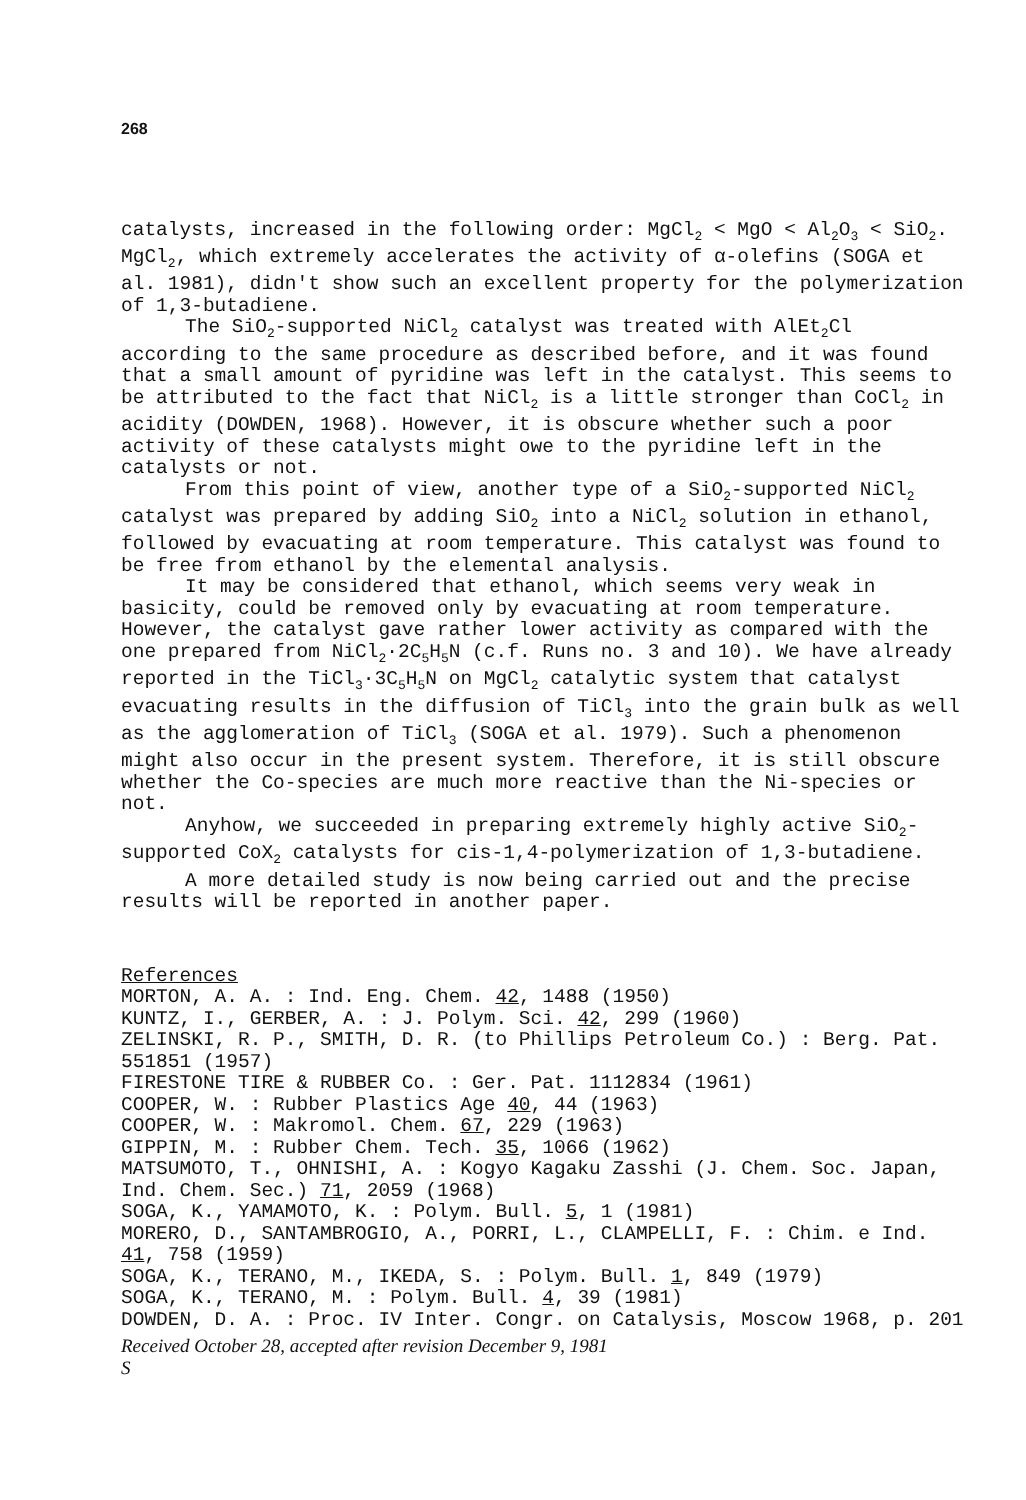268
catalysts, increased in the following order: MgCl<sub>2</sub> < MgO < Al<sub>2</sub>O<sub>3</sub> < SiO<sub>2</sub>. MgCl<sub>2</sub>, which extremely accelerates the activity of α-olefins (SOGA et al. 1981), didn't show such an excellent property for the polymerization of 1,3-butadiene.
The SiO<sub>2</sub>-supported NiCl<sub>2</sub> catalyst was treated with AlEt<sub>2</sub>Cl according to the same procedure as described before, and it was found that a small amount of pyridine was left in the catalyst. This seems to be attributed to the fact that NiCl<sub>2</sub> is a little stronger than CoCl<sub>2</sub> in acidity (DOWDEN, 1968). However, it is obscure whether such a poor activity of these catalysts might owe to the pyridine left in the catalysts or not.
From this point of view, another type of a SiO<sub>2</sub>-supported NiCl<sub>2</sub> catalyst was prepared by adding SiO<sub>2</sub> into a NiCl<sub>2</sub> solution in ethanol, followed by evacuating at room temperature. This catalyst was found to be free from ethanol by the elemental analysis.
It may be considered that ethanol, which seems very weak in basicity, could be removed only by evacuating at room temperature. However, the catalyst gave rather lower activity as compared with the one prepared from NiCl<sub>2</sub>·2C<sub>5</sub>H<sub>5</sub>N (c.f. Runs no. 3 and 10). We have already reported in the TiCl<sub>3</sub>·3C<sub>5</sub>H<sub>5</sub>N on MgCl<sub>2</sub> catalytic system that catalyst evacuating results in the diffusion of TiCl<sub>3</sub> into the grain bulk as well as the agglomeration of TiCl<sub>3</sub> (SOGA et al. 1979). Such a phenomenon might also occur in the present system. Therefore, it is still obscure whether the Co-species are much more reactive than the Ni-species or not.
Anyhow, we succeeded in preparing extremely highly active SiO<sub>2</sub>-supported CoX<sub>2</sub> catalysts for cis-1,4-polymerization of 1,3-butadiene.
A more detailed study is now being carried out and the precise results will be reported in another paper.
References
MORTON, A. A. : Ind. Eng. Chem. 42, 1488 (1950)
KUNTZ, I., GERBER, A. : J. Polym. Sci. 42, 299 (1960)
ZELINSKI, R. P., SMITH, D. R. (to Phillips Petroleum Co.) : Berg. Pat. 551851 (1957)
FIRESTONE TIRE & RUBBER Co. : Ger. Pat. 1112834 (1961)
COOPER, W. : Rubber Plastics Age 40, 44 (1963)
COOPER, W. : Makromol. Chem. 67, 229 (1963)
GIPPIN, M. : Rubber Chem. Tech. 35, 1066 (1962)
MATSUMOTO, T., OHNISHI, A. : Kogyo Kagaku Zasshi (J. Chem. Soc. Japan, Ind. Chem. Sec.) 71, 2059 (1968)
SOGA, K., YAMAMOTO, K. : Polym. Bull. 5, 1 (1981)
MORERO, D., SANTAMBROGIO, A., PORRI, L., CLAMPELLI, F. : Chim. e Ind. 41, 758 (1959)
SOGA, K., TERANO, M., IKEDA, S. : Polym. Bull. 1, 849 (1979)
SOGA, K., TERANO, M. : Polym. Bull. 4, 39 (1981)
DOWDEN, D. A. : Proc. IV Inter. Congr. on Catalysis, Moscow 1968, p. 201
Received October 28, accepted after revision December 9, 1981
S